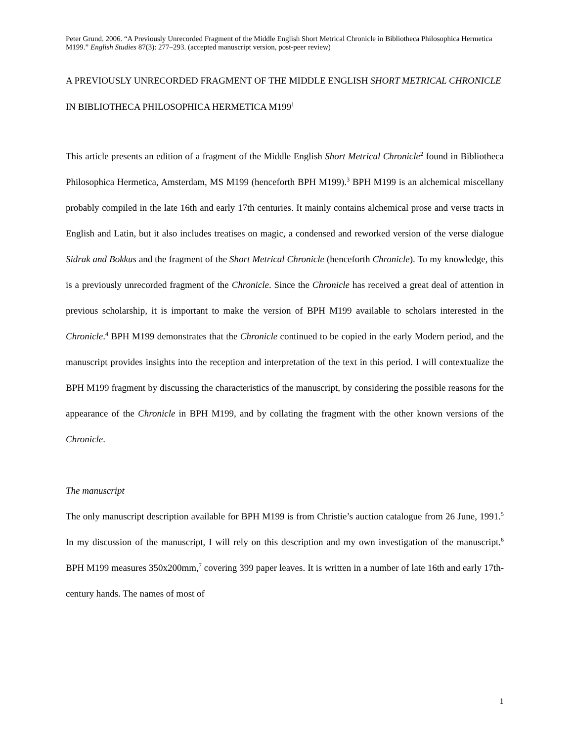Peter Grund. 2006. “A Previously Unrecorded Fragment of the Middle English Short Metrical Chronicle in Bibliotheca Philosophica Hermetica M199.” English Studies 87(3): 277–293. (accepted manuscript version, post-peer review)
A PREVIOUSLY UNRECORDED FRAGMENT OF THE MIDDLE ENGLISH SHORT METRICAL CHRONICLE IN BIBLIOTHECA PHILOSOPHICA HERMETICA M199<sup>1</sup>
This article presents an edition of a fragment of the Middle English Short Metrical Chronicle<sup>2</sup> found in Bibliotheca Philosophica Hermetica, Amsterdam, MS M199 (henceforth BPH M199).<sup>3</sup> BPH M199 is an alchemical miscellany probably compiled in the late 16th and early 17th centuries. It mainly contains alchemical prose and verse tracts in English and Latin, but it also includes treatises on magic, a condensed and reworked version of the verse dialogue Sidrak and Bokkus and the fragment of the Short Metrical Chronicle (henceforth Chronicle). To my knowledge, this is a previously unrecorded fragment of the Chronicle. Since the Chronicle has received a great deal of attention in previous scholarship, it is important to make the version of BPH M199 available to scholars interested in the Chronicle.<sup>4</sup> BPH M199 demonstrates that the Chronicle continued to be copied in the early Modern period, and the manuscript provides insights into the reception and interpretation of the text in this period. I will contextualize the BPH M199 fragment by discussing the characteristics of the manuscript, by considering the possible reasons for the appearance of the Chronicle in BPH M199, and by collating the fragment with the other known versions of the Chronicle.
The manuscript
The only manuscript description available for BPH M199 is from Christie’s auction catalogue from 26 June, 1991.<sup>5</sup> In my discussion of the manuscript, I will rely on this description and my own investigation of the manuscript.<sup>6</sup> BPH M199 measures 350x200mm,<sup>7</sup> covering 399 paper leaves. It is written in a number of late 16th and early 17th-century hands. The names of most of
1